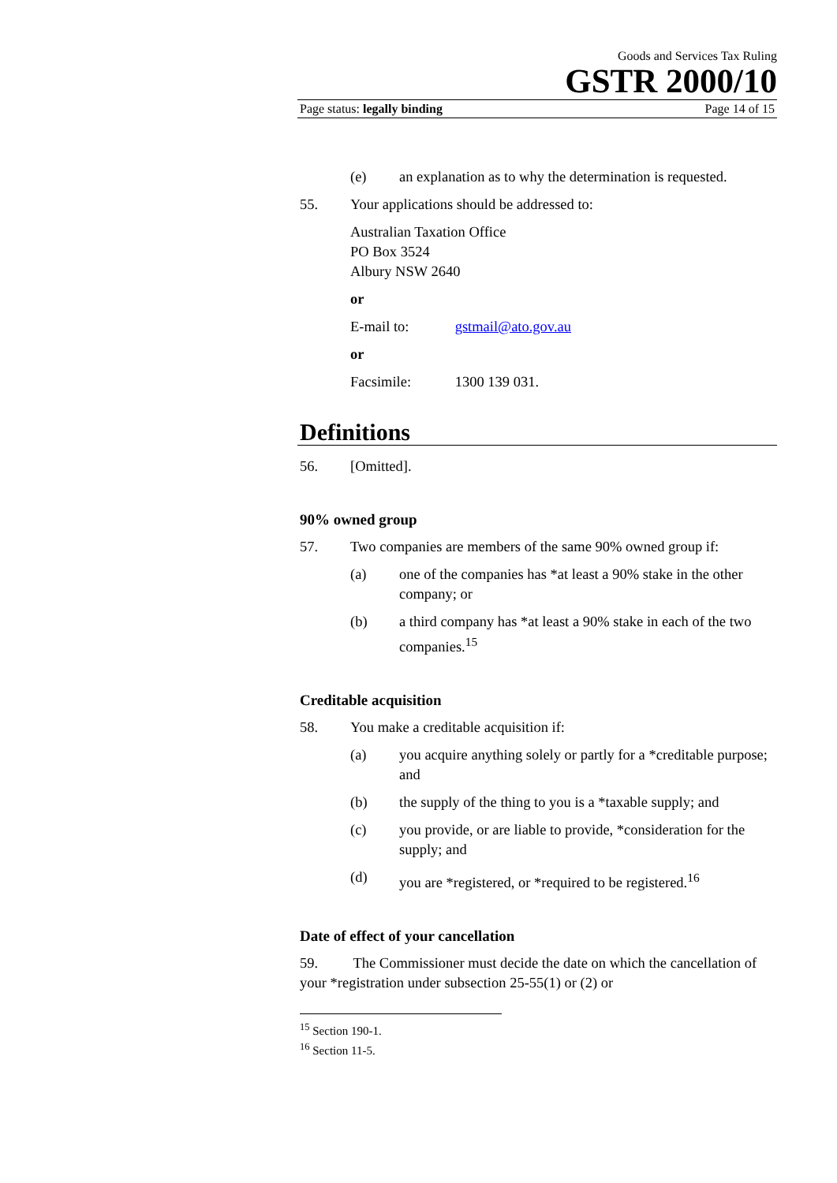Goods and Services Tax Ruling
GSTR 2000/10
Page status: legally binding Page 14 of 15
(e) an explanation as to why the determination is requested.
55. Your applications should be addressed to:
Australian Taxation Office
PO Box 3524
Albury NSW 2640
or
E-mail to: gstmail@ato.gov.au
or
Facsimile: 1300 139 031.
Definitions
56. [Omitted].
90% owned group
57. Two companies are members of the same 90% owned group if:
(a) one of the companies has *at least a 90% stake in the other company; or
(b) a third company has *at least a 90% stake in each of the two companies.<sup>15</sup>
Creditable acquisition
58. You make a creditable acquisition if:
(a) you acquire anything solely or partly for a *creditable purpose; and
(b) the supply of the thing to you is a *taxable supply; and
(c) you provide, or are liable to provide, *consideration for the supply; and
(d) you are *registered, or *required to be registered.<sup>16</sup>
Date of effect of your cancellation
59. The Commissioner must decide the date on which the cancellation of your *registration under subsection 25-55(1) or (2) or
<sup>15</sup> Section 190-1.
<sup>16</sup> Section 11-5.